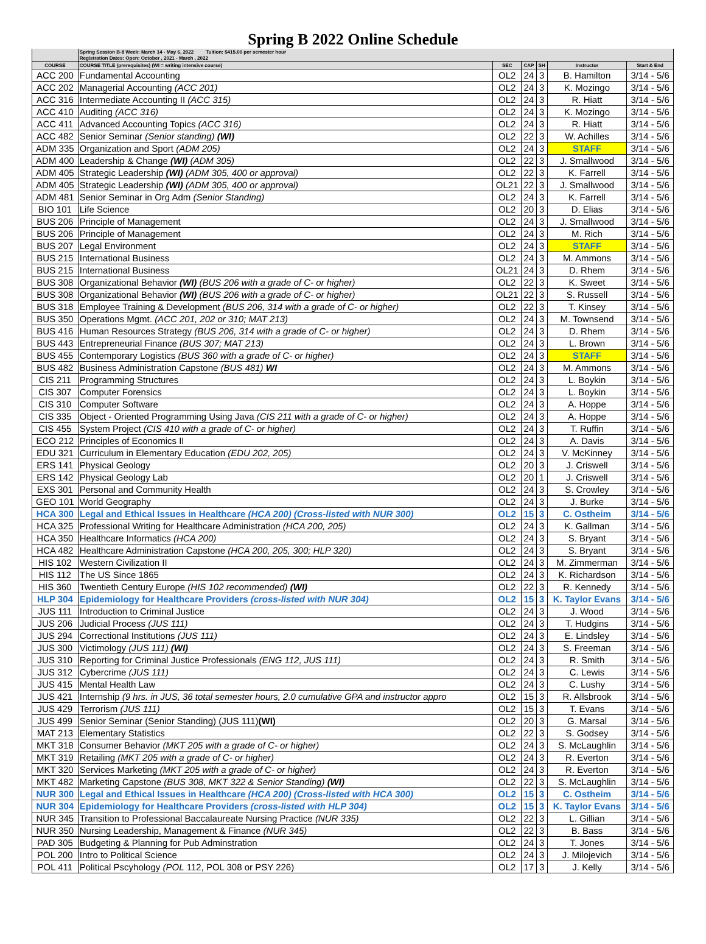Spring B 2022 Online Schedule
| | Spring Session B-8 Week: March 14 - May 6, 2022 Tuition: $415.00 per semester hour | | | | | |
| | Registration Dates: Open: October , 2021 - March , 2022 | | | | | |
| COURSE | COURSE TITLE (prerequisites) (WI = writing intensive course) | SEC | CAP | SH | Instructor | Start & End |
| ACC 200 | Fundamental Accounting | OL2 | 24 | 3 | B. Hamilton | 3/14 - 5/6 |
| ACC 202 | Managerial Accounting (ACC 201) | OL2 | 24 | 3 | K. Mozingo | 3/14 - 5/6 |
| ACC 316 | Intermediate Accounting II (ACC 315) | OL2 | 24 | 3 | R. Hiatt | 3/14 - 5/6 |
| ACC 410 | Auditing (ACC 316) | OL2 | 24 | 3 | K. Mozingo | 3/14 - 5/6 |
| ACC 411 | Advanced Accounting Topics (ACC 316) | OL2 | 24 | 3 | R. Hiatt | 3/14 - 5/6 |
| ACC 482 | Senior Seminar (Senior standing) (WI) | OL2 | 22 | 3 | W. Achilles | 3/14 - 5/6 |
| ADM 335 | Organization and Sport (ADM 205) | OL2 | 24 | 3 | STAFF | 3/14 - 5/6 |
| ADM 400 | Leadership & Change (WI) (ADM 305) | OL2 | 22 | 3 | J. Smallwood | 3/14 - 5/6 |
| ADM 405 | Strategic Leadership (WI) (ADM 305, 400 or approval) | OL2 | 22 | 3 | K. Farrell | 3/14 - 5/6 |
| ADM 405 | Strategic Leadership (WI) (ADM 305, 400 or approval) | OL21 | 22 | 3 | J. Smallwood | 3/14 - 5/6 |
| ADM 481 | Senior Seminar in Org Adm (Senior Standing) | OL2 | 24 | 3 | K. Farrell | 3/14 - 5/6 |
| BIO 101 | Life Science | OL2 | 20 | 3 | D. Elias | 3/14 - 5/6 |
| BUS 206 | Principle of Management | OL2 | 24 | 3 | J. Smallwood | 3/14 - 5/6 |
| BUS 206 | Principle of Management | OL2 | 24 | 3 | M. Rich | 3/14 - 5/6 |
| BUS 207 | Legal Environment | OL2 | 24 | 3 | STAFF | 3/14 - 5/6 |
| BUS 215 | International Business | OL2 | 24 | 3 | M. Ammons | 3/14 - 5/6 |
| BUS 215 | International Business | OL21 | 24 | 3 | D. Rhem | 3/14 - 5/6 |
| BUS 308 | Organizational Behavior (WI) (BUS 206 with a grade of C- or higher) | OL2 | 22 | 3 | K. Sweet | 3/14 - 5/6 |
| BUS 308 | Organizational Behavior (WI) (BUS 206 with a grade of C- or higher) | OL21 | 22 | 3 | S. Russell | 3/14 - 5/6 |
| BUS 318 | Employee Training & Development (BUS 206, 314 with a grade of C- or higher) | OL2 | 22 | 3 | T. Kinsey | 3/14 - 5/6 |
| BUS 350 | Operations Mgmt. (ACC 201, 202 or 310; MAT 213) | OL2 | 24 | 3 | M. Townsend | 3/14 - 5/6 |
| BUS 416 | Human Resources Strategy (BUS 206, 314 with a grade of C- or higher) | OL2 | 24 | 3 | D. Rhem | 3/14 - 5/6 |
| BUS 443 | Entrepreneurial Finance (BUS 307; MAT 213) | OL2 | 24 | 3 | L. Brown | 3/14 - 5/6 |
| BUS 455 | Contemporary Logistics (BUS 360 with a grade of C- or higher) | OL2 | 24 | 3 | STAFF | 3/14 - 5/6 |
| BUS 482 | Business Administration Capstone (BUS 481) WI | OL2 | 24 | 3 | M. Ammons | 3/14 - 5/6 |
| CIS 211 | Programming Structures | OL2 | 24 | 3 | L. Boykin | 3/14 - 5/6 |
| CIS 307 | Computer Forensics | OL2 | 24 | 3 | L. Boykin | 3/14 - 5/6 |
| CIS 310 | Computer Software | OL2 | 24 | 3 | A. Hoppe | 3/14 - 5/6 |
| CIS 335 | Object - Oriented Programming Using Java (CIS 211 with a grade of C- or higher) | OL2 | 24 | 3 | A. Hoppe | 3/14 - 5/6 |
| CIS 455 | System Project (CIS 410 with a grade of C- or higher) | OL2 | 24 | 3 | T. Ruffin | 3/14 - 5/6 |
| ECO 212 | Principles of Economics II | OL2 | 24 | 3 | A. Davis | 3/14 - 5/6 |
| EDU 321 | Curriculum in Elementary Education (EDU 202, 205) | OL2 | 24 | 3 | V. McKinney | 3/14 - 5/6 |
| ERS 141 | Physical Geology | OL2 | 20 | 3 | J. Criswell | 3/14 - 5/6 |
| ERS 142 | Physical Geology Lab | OL2 | 20 | 1 | J. Criswell | 3/14 - 5/6 |
| EXS 301 | Personal and Community Health | OL2 | 24 | 3 | S. Crowley | 3/14 - 5/6 |
| GEO 101 | World Geography | OL2 | 24 | 3 | J. Burke | 3/14 - 5/6 |
| HCA 300 | Legal and Ethical Issues in Healthcare (HCA 200) (Cross-listed with NUR 300) | OL2 | 15 | 3 | C. Ostheim | 3/14 - 5/6 |
| HCA 325 | Professional Writing for Healthcare Administration (HCA 200, 205) | OL2 | 24 | 3 | K. Gallman | 3/14 - 5/6 |
| HCA 350 | Healthcare Informatics (HCA 200) | OL2 | 24 | 3 | S. Bryant | 3/14 - 5/6 |
| HCA 482 | Healthcare Administration Capstone (HCA 200, 205, 300; HLP 320) | OL2 | 24 | 3 | S. Bryant | 3/14 - 5/6 |
| HIS 102 | Western Civilization II | OL2 | 24 | 3 | M. Zimmerman | 3/14 - 5/6 |
| HIS 112 | The US Since 1865 | OL2 | 24 | 3 | K. Richardson | 3/14 - 5/6 |
| HIS 360 | Twentieth Century Europe (HIS 102 recommended) (WI) | OL2 | 22 | 3 | R. Kennedy | 3/14 - 5/6 |
| HLP 304 | Epidemiology for Healthcare Providers (cross-listed with NUR 304) | OL2 | 15 | 3 | K. Taylor Evans | 3/14 - 5/6 |
| JUS 111 | Introduction to Criminal Justice | OL2 | 24 | 3 | J. Wood | 3/14 - 5/6 |
| JUS 206 | Judicial Process (JUS 111) | OL2 | 24 | 3 | T. Hudgins | 3/14 - 5/6 |
| JUS 294 | Correctional Institutions (JUS 111) | OL2 | 24 | 3 | E. Lindsley | 3/14 - 5/6 |
| JUS 300 | Victimology (JUS 111) (WI) | OL2 | 24 | 3 | S. Freeman | 3/14 - 5/6 |
| JUS 310 | Reporting for Criminal Justice Professionals (ENG 112, JUS 111) | OL2 | 24 | 3 | R. Smith | 3/14 - 5/6 |
| JUS 312 | Cybercrime (JUS 111) | OL2 | 24 | 3 | C. Lewis | 3/14 - 5/6 |
| JUS 415 | Mental Health Law | OL2 | 24 | 3 | C. Lushy | 3/14 - 5/6 |
| JUS 421 | Internship (9 hrs. in JUS, 36 total semester hours, 2.0 cumulative GPA and instructor appro | OL2 | 15 | 3 | R. Allsbrook | 3/14 - 5/6 |
| JUS 429 | Terrorism (JUS 111) | OL2 | 15 | 3 | T. Evans | 3/14 - 5/6 |
| JUS 499 | Senior Seminar (Senior Standing) (JUS 111) (WI) | OL2 | 20 | 3 | G. Marsal | 3/14 - 5/6 |
| MAT 213 | Elementary Statistics | OL2 | 22 | 3 | S. Godsey | 3/14 - 5/6 |
| MKT 318 | Consumer Behavior (MKT 205 with a grade of C- or higher) | OL2 | 24 | 3 | S. McLaughlin | 3/14 - 5/6 |
| MKT 319 | Retailing (MKT 205 with a grade of C- or higher) | OL2 | 24 | 3 | R. Everton | 3/14 - 5/6 |
| MKT 320 | Services Marketing (MKT 205 with a grade of C- or higher) | OL2 | 24 | 3 | R. Everton | 3/14 - 5/6 |
| MKT 482 | Marketing Capstone (BUS 308, MKT 322 & Senior Standing) (WI) | OL2 | 22 | 3 | S. McLaughlin | 3/14 - 5/6 |
| NUR 300 | Legal and Ethical Issues in Healthcare (HCA 200) (Cross-listed with HCA 300) | OL2 | 15 | 3 | C. Ostheim | 3/14 - 5/6 |
| NUR 304 | Epidemiology for Healthcare Providers (cross-listed with HLP 304) | OL2 | 15 | 3 | K. Taylor Evans | 3/14 - 5/6 |
| NUR 345 | Transition to Professional Baccalaureate Nursing Practice (NUR 335) | OL2 | 22 | 3 | L. Gillian | 3/14 - 5/6 |
| NUR 350 | Nursing Leadership, Management & Finance (NUR 345) | OL2 | 22 | 3 | B. Bass | 3/14 - 5/6 |
| PAD 305 | Budgeting & Planning for Pub Adminstration | OL2 | 24 | 3 | T. Jones | 3/14 - 5/6 |
| POL 200 | Intro to Political Science | OL2 | 24 | 3 | J. Milojevich | 3/14 - 5/6 |
| POL 411 | Political Pscyhology (POL 112, POL 308 or PSY 226) | OL2 | 17 | 3 | J. Kelly | 3/14 - 5/6 |